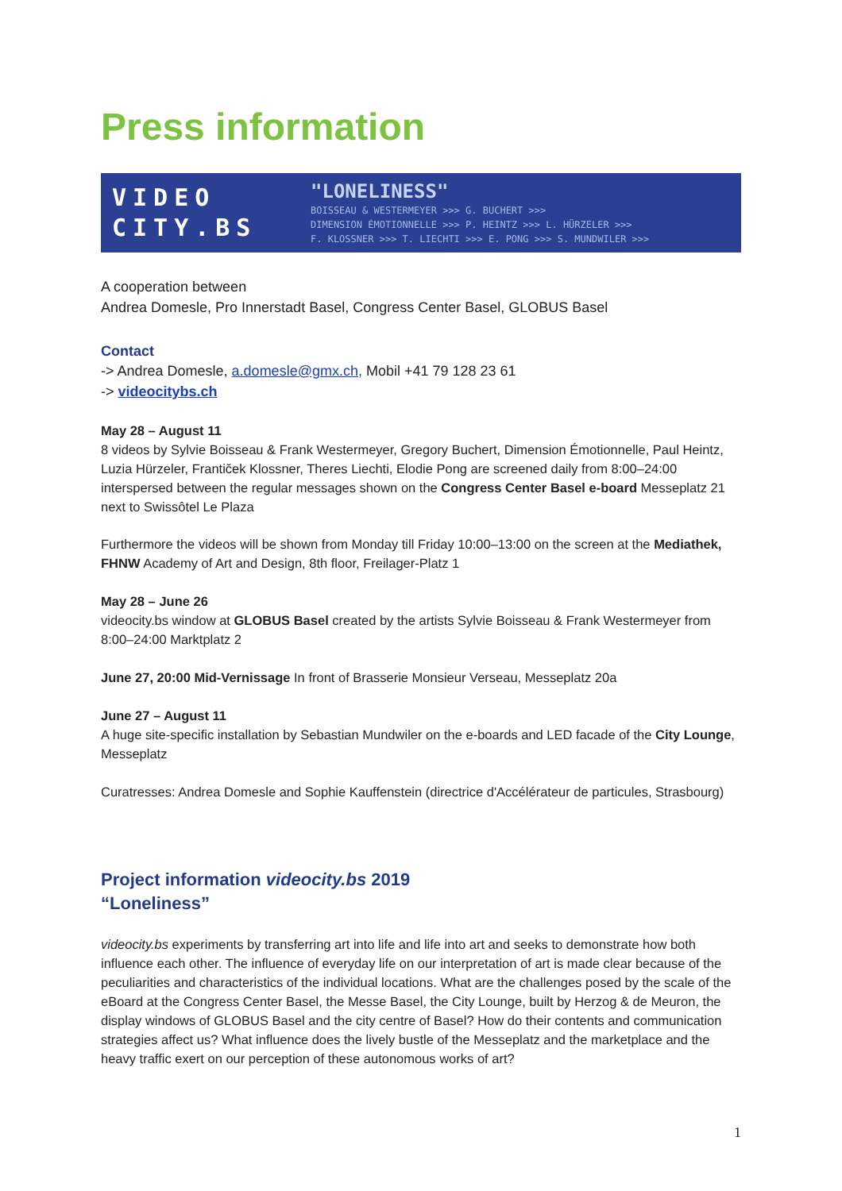Press information
VIDEO
CITY.BS
"LONELINESS"
BOISSEAU & WESTERMEYER >>> G. BUCHERT >>>
DIMENSION ÉMOTIONNELLE >>> P. HEINTZ >>> L. HÜRZELER >>>
F. KLOSSNER >>> T. LIECHTI >>> E. PONG >>> S. MUNDWILER >>>
A cooperation between
Andrea Domesle, Pro Innerstadt Basel, Congress Center Basel, GLOBUS Basel
Contact
-> Andrea Domesle, a.domesle@gmx.ch, Mobil +41 79 128 23 61
-> videocitybs.ch
May 28 – August 11
8 videos by Sylvie Boisseau & Frank Westermeyer, Gregory Buchert, Dimension Émotionnelle, Paul Heintz, Luzia Hürzeler, Frantiček Klossner, Theres Liechti, Elodie Pong are screened daily from 8:00–24:00 interspersed between the regular messages shown on the Congress Center Basel e-board Messeplatz 21 next to Swissôtel Le Plaza
Furthermore the videos will be shown from Monday till Friday 10:00–13:00 on the screen at the Mediathek, FHNW Academy of Art and Design, 8th floor, Freilager-Platz 1
May 28 – June 26
videocity.bs window at GLOBUS Basel created by the artists Sylvie Boisseau & Frank Westermeyer from 8:00–24:00 Marktplatz 2
June 27, 20:00 Mid-Vernissage In front of Brasserie Monsieur Verseau, Messeplatz 20a
June 27 – August 11
A huge site-specific installation by Sebastian Mundwiler on the e-boards and LED facade of the City Lounge, Messeplatz
Curatresses: Andrea Domesle and Sophie Kauffenstein (directrice d'Accélérateur de particules, Strasbourg)
Project information videocity.bs 2019
“Loneliness”
videocity.bs experiments by transferring art into life and life into art and seeks to demonstrate how both influence each other. The influence of everyday life on our interpretation of art is made clear because of the peculiarities and characteristics of the individual locations. What are the challenges posed by the scale of the eBoard at the Congress Center Basel, the Messe Basel, the City Lounge, built by Herzog & de Meuron, the display windows of GLOBUS Basel and the city centre of Basel? How do their contents and communication strategies affect us? What influence does the lively bustle of the Messeplatz and the marketplace and the heavy traffic exert on our perception of these autonomous works of art?
1